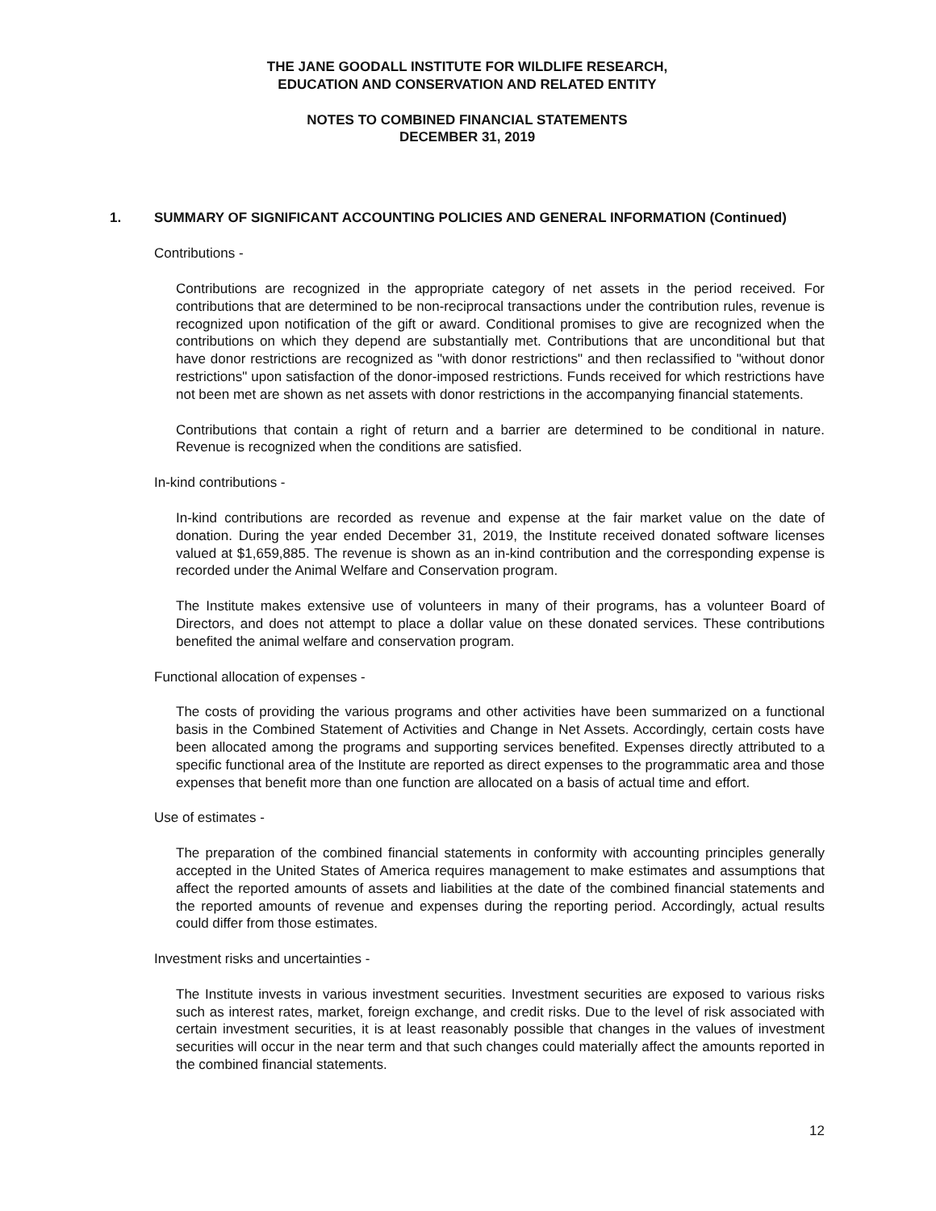THE JANE GOODALL INSTITUTE FOR WILDLIFE RESEARCH,
EDUCATION AND CONSERVATION AND RELATED ENTITY
NOTES TO COMBINED FINANCIAL STATEMENTS
DECEMBER 31, 2019
1. SUMMARY OF SIGNIFICANT ACCOUNTING POLICIES AND GENERAL INFORMATION (Continued)
Contributions -
Contributions are recognized in the appropriate category of net assets in the period received. For contributions that are determined to be non-reciprocal transactions under the contribution rules, revenue is recognized upon notification of the gift or award. Conditional promises to give are recognized when the contributions on which they depend are substantially met. Contributions that are unconditional but that have donor restrictions are recognized as "with donor restrictions" and then reclassified to "without donor restrictions" upon satisfaction of the donor-imposed restrictions. Funds received for which restrictions have not been met are shown as net assets with donor restrictions in the accompanying financial statements.
Contributions that contain a right of return and a barrier are determined to be conditional in nature. Revenue is recognized when the conditions are satisfied.
In-kind contributions -
In-kind contributions are recorded as revenue and expense at the fair market value on the date of donation. During the year ended December 31, 2019, the Institute received donated software licenses valued at $1,659,885. The revenue is shown as an in-kind contribution and the corresponding expense is recorded under the Animal Welfare and Conservation program.
The Institute makes extensive use of volunteers in many of their programs, has a volunteer Board of Directors, and does not attempt to place a dollar value on these donated services. These contributions benefited the animal welfare and conservation program.
Functional allocation of expenses -
The costs of providing the various programs and other activities have been summarized on a functional basis in the Combined Statement of Activities and Change in Net Assets. Accordingly, certain costs have been allocated among the programs and supporting services benefited. Expenses directly attributed to a specific functional area of the Institute are reported as direct expenses to the programmatic area and those expenses that benefit more than one function are allocated on a basis of actual time and effort.
Use of estimates -
The preparation of the combined financial statements in conformity with accounting principles generally accepted in the United States of America requires management to make estimates and assumptions that affect the reported amounts of assets and liabilities at the date of the combined financial statements and the reported amounts of revenue and expenses during the reporting period. Accordingly, actual results could differ from those estimates.
Investment risks and uncertainties -
The Institute invests in various investment securities. Investment securities are exposed to various risks such as interest rates, market, foreign exchange, and credit risks. Due to the level of risk associated with certain investment securities, it is at least reasonably possible that changes in the values of investment securities will occur in the near term and that such changes could materially affect the amounts reported in the combined financial statements.
12